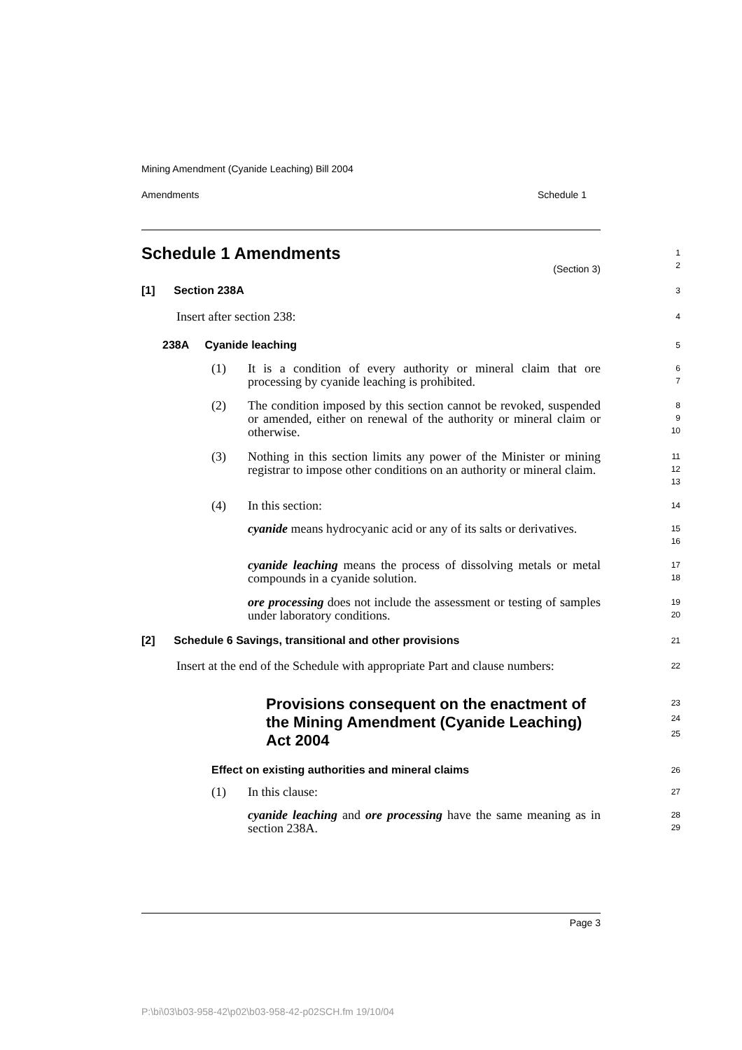Mining Amendment (Cyanide Leaching) Bill 2004
Amendments Schedule 1
Schedule 1 Amendments (Section 3)
1
2
[1] Section 238A
3
Insert after section 238:
4
238A Cyanide leaching
5
(1) It is a condition of every authority or mineral claim that ore processing by cyanide leaching is prohibited.
6
7
(2) The condition imposed by this section cannot be revoked, suspended or amended, either on renewal of the authority or mineral claim or otherwise.
8
9
10
(3) Nothing in this section limits any power of the Minister or mining registrar to impose other conditions on an authority or mineral claim.
11
12
13
(4) In this section:
14
cyanide means hydrocyanic acid or any of its salts or derivatives.
15
16
cyanide leaching means the process of dissolving metals or metal compounds in a cyanide solution.
17
18
ore processing does not include the assessment or testing of samples under laboratory conditions.
19
20
[2] Schedule 6 Savings, transitional and other provisions
21
Insert at the end of the Schedule with appropriate Part and clause numbers:
22
Provisions consequent on the enactment of the Mining Amendment (Cyanide Leaching) Act 2004
23
24
25
Effect on existing authorities and mineral claims
26
(1) In this clause:
27
cyanide leaching and ore processing have the same meaning as in section 238A.
28
29
Page 3
P:\bi\03\b03-958-42\p02\b03-958-42-p02SCH.fm 19/10/04